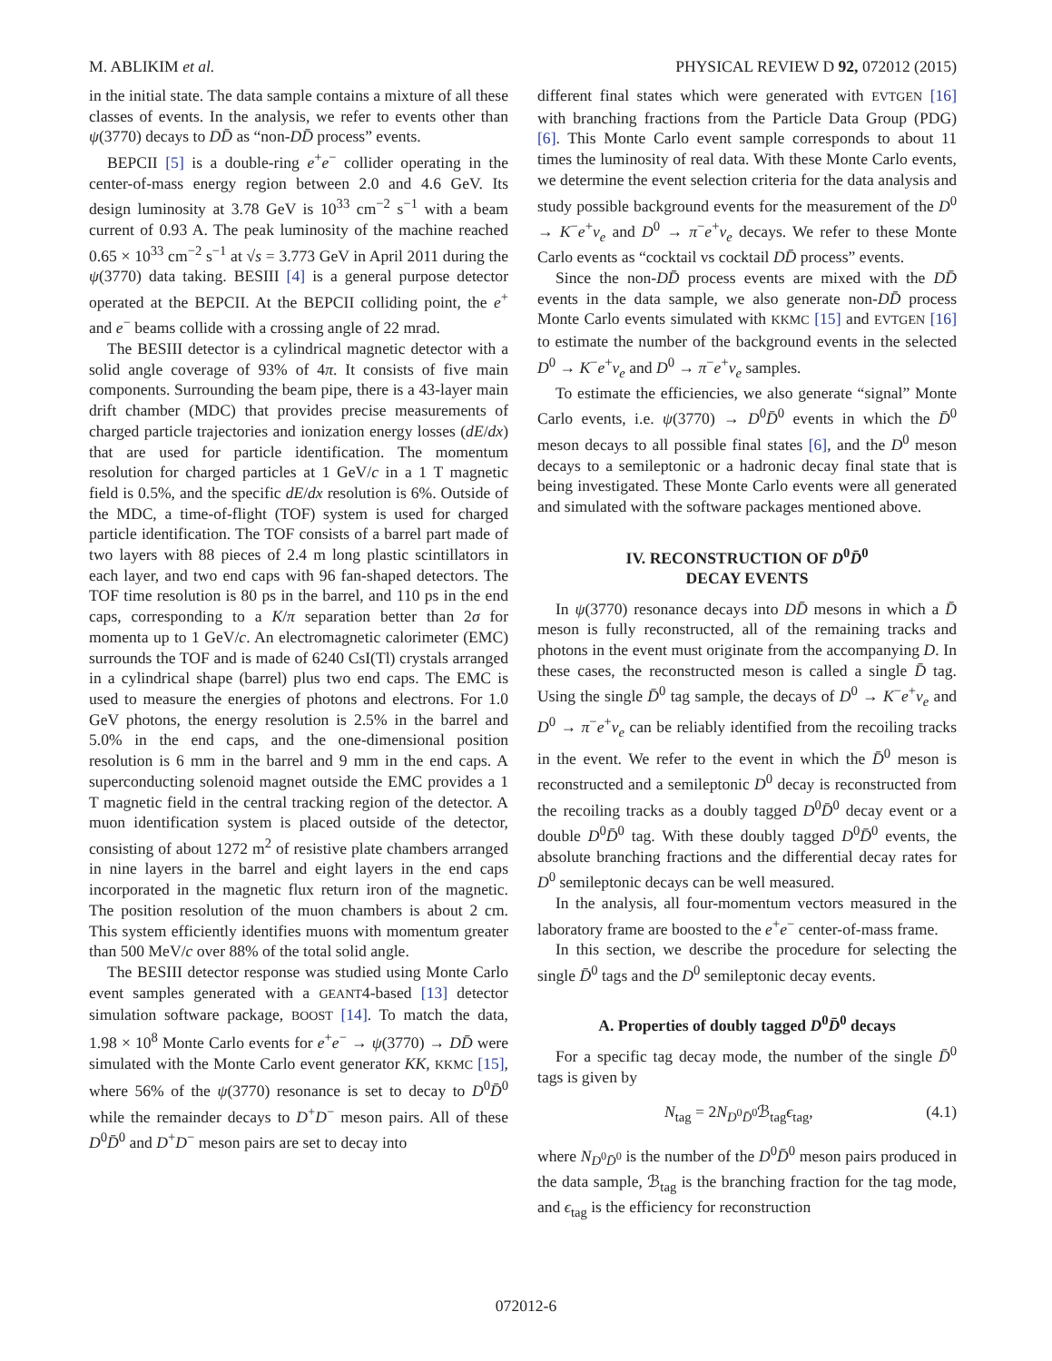M. ABLIKIM et al. PHYSICAL REVIEW D 92, 072012 (2015)
in the initial state. The data sample contains a mixture of all these classes of events. In the analysis, we refer to events other than ψ(3770) decays to DD̄ as “non-DD̄ process” events.
BEPCII [5] is a double-ring e<sup>+</sup>e<sup>−</sup> collider operating in the center-of-mass energy region between 2.0 and 4.6 GeV. Its design luminosity at 3.78 GeV is 10<sup>33</sup> cm<sup>−2</sup> s<sup>−1</sup> with a beam current of 0.93 A. The peak luminosity of the machine reached 0.65 × 10<sup>33</sup> cm<sup>−2</sup> s<sup>−1</sup> at √s = 3.773 GeV in April 2011 during the ψ(3770) data taking. BESIII [4] is a general purpose detector operated at the BEPCII. At the BEPCII colliding point, the e<sup>+</sup> and e<sup>−</sup> beams collide with a crossing angle of 22 mrad.
The BESIII detector is a cylindrical magnetic detector with a solid angle coverage of 93% of 4π. It consists of five main components. Surrounding the beam pipe, there is a 43-layer main drift chamber (MDC) that provides precise measurements of charged particle trajectories and ionization energy losses (dE/dx) that are used for particle identification. The momentum resolution for charged particles at 1 GeV/c in a 1 T magnetic field is 0.5%, and the specific dE/dx resolution is 6%. Outside of the MDC, a time-of-flight (TOF) system is used for charged particle identification. The TOF consists of a barrel part made of two layers with 88 pieces of 2.4 m long plastic scintillators in each layer, and two end caps with 96 fan-shaped detectors. The TOF time resolution is 80 ps in the barrel, and 110 ps in the end caps, corresponding to a K/π separation better than 2σ for momenta up to 1 GeV/c. An electromagnetic calorimeter (EMC) surrounds the TOF and is made of 6240 CsI(Tl) crystals arranged in a cylindrical shape (barrel) plus two end caps. The EMC is used to measure the energies of photons and electrons. For 1.0 GeV photons, the energy resolution is 2.5% in the barrel and 5.0% in the end caps, and the one-dimensional position resolution is 6 mm in the barrel and 9 mm in the end caps. A superconducting solenoid magnet outside the EMC provides a 1 T magnetic field in the central tracking region of the detector. A muon identification system is placed outside of the detector, consisting of about 1272 m<sup>2</sup> of resistive plate chambers arranged in nine layers in the barrel and eight layers in the end caps incorporated in the magnetic flux return iron of the magnetic. The position resolution of the muon chambers is about 2 cm. This system efficiently identifies muons with momentum greater than 500 MeV/c over 88% of the total solid angle.
The BESIII detector response was studied using Monte Carlo event samples generated with a GEANT4-based [13] detector simulation software package, BOOST [14]. To match the data, 1.98 × 10<sup>8</sup> Monte Carlo events for e<sup>+</sup>e<sup>−</sup> → ψ(3770) → DD̄ were simulated with the Monte Carlo event generator KK, KKMC [15], where 56% of the ψ(3770) resonance is set to decay to D<sup>0</sup>D̄<sup>0</sup> while the remainder decays to D<sup>+</sup>D<sup>−</sup> meson pairs. All of these D<sup>0</sup>D̄<sup>0</sup> and D<sup>+</sup>D<sup>−</sup> meson pairs are set to decay into
different final states which were generated with EVTGEN [16] with branching fractions from the Particle Data Group (PDG) [6]. This Monte Carlo event sample corresponds to about 11 times the luminosity of real data. With these Monte Carlo events, we determine the event selection criteria for the data analysis and study possible background events for the measurement of the D<sup>0</sup> → K<sup>−</sup>e<sup>+</sup>ν<sub>e</sub> and D<sup>0</sup> → π<sup>−</sup>e<sup>+</sup>ν<sub>e</sub> decays. We refer to these Monte Carlo events as “cocktail vs cocktail DD̄ process” events.
Since the non-DD̄ process events are mixed with the DD̄ events in the data sample, we also generate non-DD̄ process Monte Carlo events simulated with KKMC [15] and EVTGEN [16] to estimate the number of the background events in the selected D<sup>0</sup> → K<sup>−</sup>e<sup>+</sup>ν<sub>e</sub> and D<sup>0</sup> → π<sup>−</sup>e<sup>+</sup>ν<sub>e</sub> samples.
To estimate the efficiencies, we also generate “signal” Monte Carlo events, i.e. ψ(3770) → D<sup>0</sup>D̄<sup>0</sup> events in which the D̄<sup>0</sup> meson decays to all possible final states [6], and the D<sup>0</sup> meson decays to a semileptonic or a hadronic decay final state that is being investigated. These Monte Carlo events were all generated and simulated with the software packages mentioned above.
IV. RECONSTRUCTION OF D<sup>0</sup>D̄<sup>0</sup>
DECAY EVENTS
In ψ(3770) resonance decays into DD̄ mesons in which a D̄ meson is fully reconstructed, all of the remaining tracks and photons in the event must originate from the accompanying D. In these cases, the reconstructed meson is called a single D̄ tag. Using the single D̄<sup>0</sup> tag sample, the decays of D<sup>0</sup> → K<sup>−</sup>e<sup>+</sup>ν<sub>e</sub> and D<sup>0</sup> → π<sup>−</sup>e<sup>+</sup>ν<sub>e</sub> can be reliably identified from the recoiling tracks in the event. We refer to the event in which the D̄<sup>0</sup> meson is reconstructed and a semileptonic D<sup>0</sup> decay is reconstructed from the recoiling tracks as a doubly tagged D<sup>0</sup>D̄<sup>0</sup> decay event or a double D<sup>0</sup>D̄<sup>0</sup> tag. With these doubly tagged D<sup>0</sup>D̄<sup>0</sup> events, the absolute branching fractions and the differential decay rates for D<sup>0</sup> semileptonic decays can be well measured.
In the analysis, all four-momentum vectors measured in the laboratory frame are boosted to the e<sup>+</sup>e<sup>−</sup> center-of-mass frame.
In this section, we describe the procedure for selecting the single D̄<sup>0</sup> tags and the D<sup>0</sup> semileptonic decay events.
A. Properties of doubly tagged D<sup>0</sup>D̄<sup>0</sup> decays
For a specific tag decay mode, the number of the single D̄<sup>0</sup> tags is given by
N<sub>tag</sub> = 2N<sub>D<sup>0</sup>D̄<sup>0</sup></sub>ℬ<sub>tag</sub>ϵ<sub>tag</sub>, (4.1)
where N<sub>D<sup>0</sup>D̄<sup>0</sup></sub> is the number of the D<sup>0</sup>D̄<sup>0</sup> meson pairs produced in the data sample, ℬ<sub>tag</sub> is the branching fraction for the tag mode, and ϵ<sub>tag</sub> is the efficiency for reconstruction
072012-6